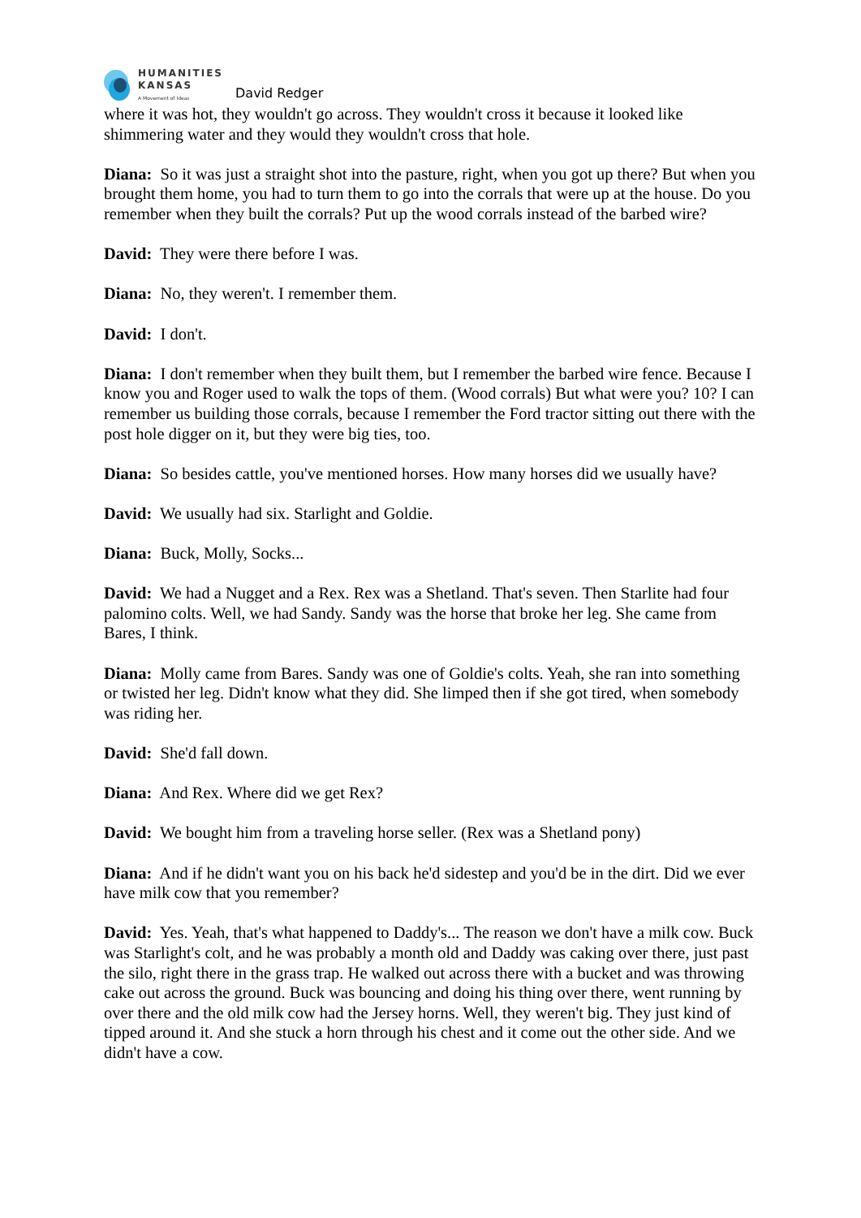HUMANITIES
KANSAS
A Movement of Ideas
David Redger
where it was hot, they wouldn't go across. They wouldn't cross it because it looked like shimmering water and they would they wouldn't cross that hole.
Diana: So it was just a straight shot into the pasture, right, when you got up there? But when you brought them home, you had to turn them to go into the corrals that were up at the house. Do you remember when they built the corrals? Put up the wood corrals instead of the barbed wire?
David: They were there before I was.
Diana: No, they weren't. I remember them.
David: I don't.
Diana: I don't remember when they built them, but I remember the barbed wire fence. Because I know you and Roger used to walk the tops of them. (Wood corrals) But what were you? 10? I can remember us building those corrals, because I remember the Ford tractor sitting out there with the post hole digger on it, but they were big ties, too.
Diana: So besides cattle, you've mentioned horses. How many horses did we usually have?
David: We usually had six. Starlight and Goldie.
Diana: Buck, Molly, Socks...
David: We had a Nugget and a Rex. Rex was a Shetland. That's seven. Then Starlite had four palomino colts. Well, we had Sandy. Sandy was the horse that broke her leg. She came from Bares, I think.
Diana: Molly came from Bares. Sandy was one of Goldie's colts. Yeah, she ran into something or twisted her leg. Didn't know what they did. She limped then if she got tired, when somebody was riding her.
David: She'd fall down.
Diana: And Rex. Where did we get Rex?
David: We bought him from a traveling horse seller. (Rex was a Shetland pony)
Diana: And if he didn't want you on his back he'd sidestep and you'd be in the dirt. Did we ever have milk cow that you remember?
David: Yes. Yeah, that's what happened to Daddy's... The reason we don't have a milk cow. Buck was Starlight's colt, and he was probably a month old and Daddy was caking over there, just past the silo, right there in the grass trap. He walked out across there with a bucket and was throwing cake out across the ground. Buck was bouncing and doing his thing over there, went running by over there and the old milk cow had the Jersey horns. Well, they weren't big. They just kind of tipped around it. And she stuck a horn through his chest and it come out the other side. And we didn't have a cow.